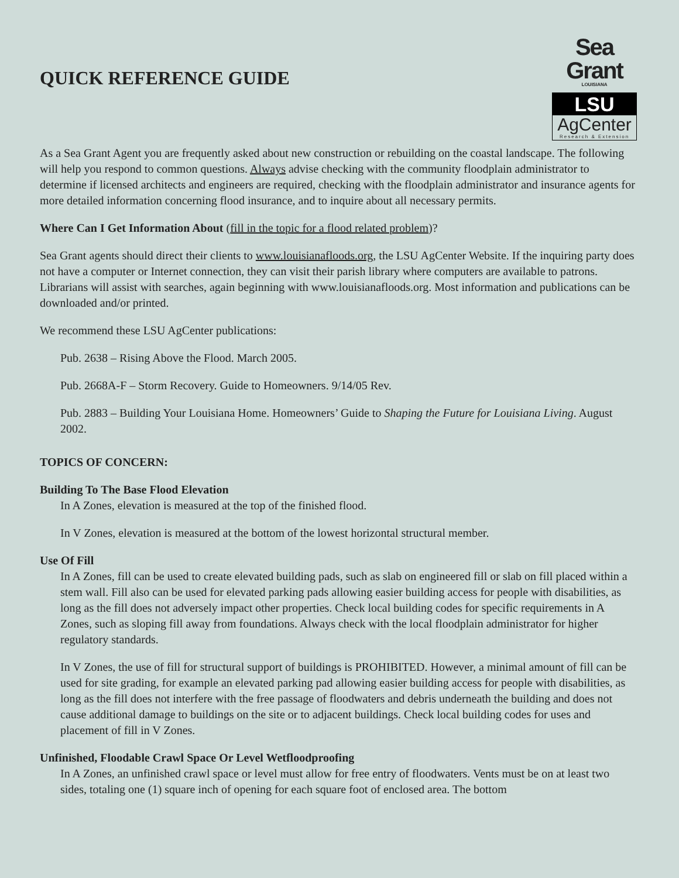QUICK REFERENCE GUIDE
Sea Grant
LOUISIANA
LSU
AgCenter
Research & Extension
As a Sea Grant Agent you are frequently asked about new construction or rebuilding on the coastal landscape. The following will help you respond to common questions. Always advise checking with the community floodplain administrator to determine if licensed architects and engineers are required, checking with the floodplain administrator and insurance agents for more detailed information concerning flood insurance, and to inquire about all necessary permits.
Where Can I Get Information About (fill in the topic for a flood related problem)?
Sea Grant agents should direct their clients to www.louisianafloods.org, the LSU AgCenter Website. If the inquiring party does not have a computer or Internet connection, they can visit their parish library where computers are available to patrons. Librarians will assist with searches, again beginning with www.louisianafloods.org. Most information and publications can be downloaded and/or printed.
We recommend these LSU AgCenter publications:
Pub. 2638 – Rising Above the Flood. March 2005.
Pub. 2668A-F – Storm Recovery. Guide to Homeowners. 9/14/05 Rev.
Pub. 2883 – Building Your Louisiana Home. Homeowners’ Guide to Shaping the Future for Louisiana Living. August 2002.
TOPICS OF CONCERN:
Building To The Base Flood Elevation
In A Zones, elevation is measured at the top of the finished flood.
In V Zones, elevation is measured at the bottom of the lowest horizontal structural member.
Use Of Fill
In A Zones, fill can be used to create elevated building pads, such as slab on engineered fill or slab on fill placed within a stem wall. Fill also can be used for elevated parking pads allowing easier building access for people with disabilities, as long as the fill does not adversely impact other properties. Check local building codes for specific requirements in A Zones, such as sloping fill away from foundations. Always check with the local floodplain administrator for higher regulatory standards.
In V Zones, the use of fill for structural support of buildings is PROHIBITED. However, a minimal amount of fill can be used for site grading, for example an elevated parking pad allowing easier building access for people with disabilities, as long as the fill does not interfere with the free passage of floodwaters and debris underneath the building and does not cause additional damage to buildings on the site or to adjacent buildings. Check local building codes for uses and placement of fill in V Zones.
Unfinished, Floodable Crawl Space Or Level Wetfloodproofing
In A Zones, an unfinished crawl space or level must allow for free entry of floodwaters. Vents must be on at least two sides, totaling one (1) square inch of opening for each square foot of enclosed area. The bottom